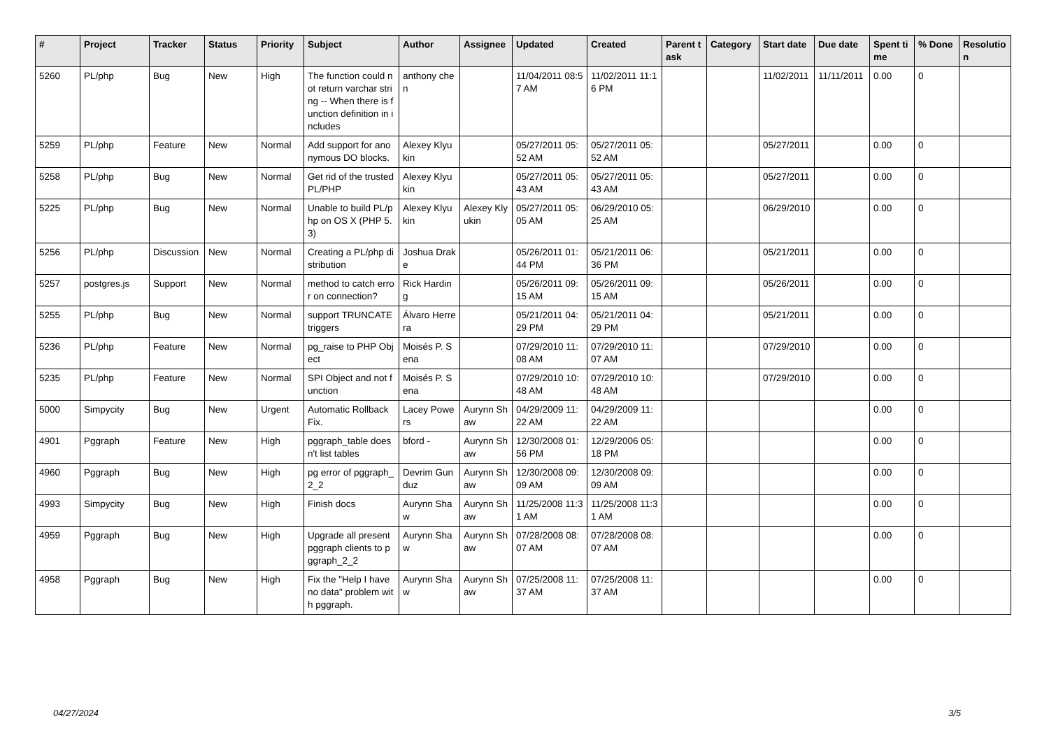| # | Project | Tracker | Status | Priority | Subject | Author | Assignee | Updated | Created | Parent task | Category | Start date | Due date | Spent time | % Done | Resolution |
| --- | --- | --- | --- | --- | --- | --- | --- | --- | --- | --- | --- | --- | --- | --- | --- | --- |
| 5260 | PL/php | Bug | New | High | The function could not return varchar string -- When there is function definition in includes | anthony chen | | 11/04/2011 08:57 AM | 11/02/2011 11:16 PM | | | 11/02/2011 | 11/11/2011 | 0.00 | 0 | |
| 5259 | PL/php | Feature | New | Normal | Add support for anonymous DO blocks. | Alexey Klyukin | | 05/27/2011 05:52 AM | 05/27/2011 05:52 AM | | | 05/27/2011 | | 0.00 | 0 | |
| 5258 | PL/php | Bug | New | Normal | Get rid of the trusted PL/PHP | Alexey Klyukin | | 05/27/2011 05:43 AM | 05/27/2011 05:43 AM | | | 05/27/2011 | | 0.00 | 0 | |
| 5225 | PL/php | Bug | New | Normal | Unable to build PL/php on OS X (PHP 5.3) | Alexey Klyukin | Alexey Klyukin | 05/27/2011 05:05 AM | 06/29/2010 05:25 AM | | | 06/29/2010 | | 0.00 | 0 | |
| 5256 | PL/php | Discussion | New | Normal | Creating a PL/php distribution | Joshua Drake | | 05/26/2011 01:44 PM | 05/21/2011 06:36 PM | | | 05/21/2011 | | 0.00 | 0 | |
| 5257 | postgres.js | Support | New | Normal | method to catch error on connection? | Rick Harding | | 05/26/2011 09:15 AM | 05/26/2011 09:15 AM | | | 05/26/2011 | | 0.00 | 0 | |
| 5255 | PL/php | Bug | New | Normal | support TRUNCATE triggers | Álvaro Herrera | | 05/21/2011 04:29 PM | 05/21/2011 04:29 PM | | | 05/21/2011 | | 0.00 | 0 | |
| 5236 | PL/php | Feature | New | Normal | pg_raise to PHP Object | Moisés P. Sena | | 07/29/2010 11:08 AM | 07/29/2010 11:07 AM | | | 07/29/2010 | | 0.00 | 0 | |
| 5235 | PL/php | Feature | New | Normal | SPI Object and not function | Moisés P. Sena | | 07/29/2010 10:48 AM | 07/29/2010 10:48 AM | | | 07/29/2010 | | 0.00 | 0 | |
| 5000 | Simpycity | Bug | New | Urgent | Automatic Rollback Fix. | Lacey Powers | Aurynn Shaw | 04/29/2009 11:22 AM | 04/29/2009 11:22 AM | | | | | 0.00 | 0 | |
| 4901 | Pggraph | Feature | New | High | pggraph_table doesn't list tables | bford - | Aurynn Shaw | 12/30/2008 01:56 PM | 12/29/2006 05:18 PM | | | | | 0.00 | 0 | |
| 4960 | Pggraph | Bug | New | High | pg error of pggraph_2_2 | Devrim Gunduz | Aurynn Shaw | 12/30/2008 09:09 AM | 12/30/2008 09:09 AM | | | | | 0.00 | 0 | |
| 4993 | Simpycity | Bug | New | High | Finish docs | Aurynn Shaw | Aurynn Shaw | 11/25/2008 11:31 AM | 11/25/2008 11:31 AM | | | | | 0.00 | 0 | |
| 4959 | Pggraph | Bug | New | High | Upgrade all present pggraph clients to pggraph_2_2 | Aurynn Shaw | Aurynn Shaw | 07/28/2008 08:07 AM | 07/28/2008 08:07 AM | | | | | 0.00 | 0 | |
| 4958 | Pggraph | Bug | New | High | Fix the "Help I have no data" problem with pggraph. | Aurynn Shaw | Aurynn Shaw | 07/25/2008 11:37 AM | 07/25/2008 11:37 AM | | | | | 0.00 | 0 | |
04/27/2024 3/5